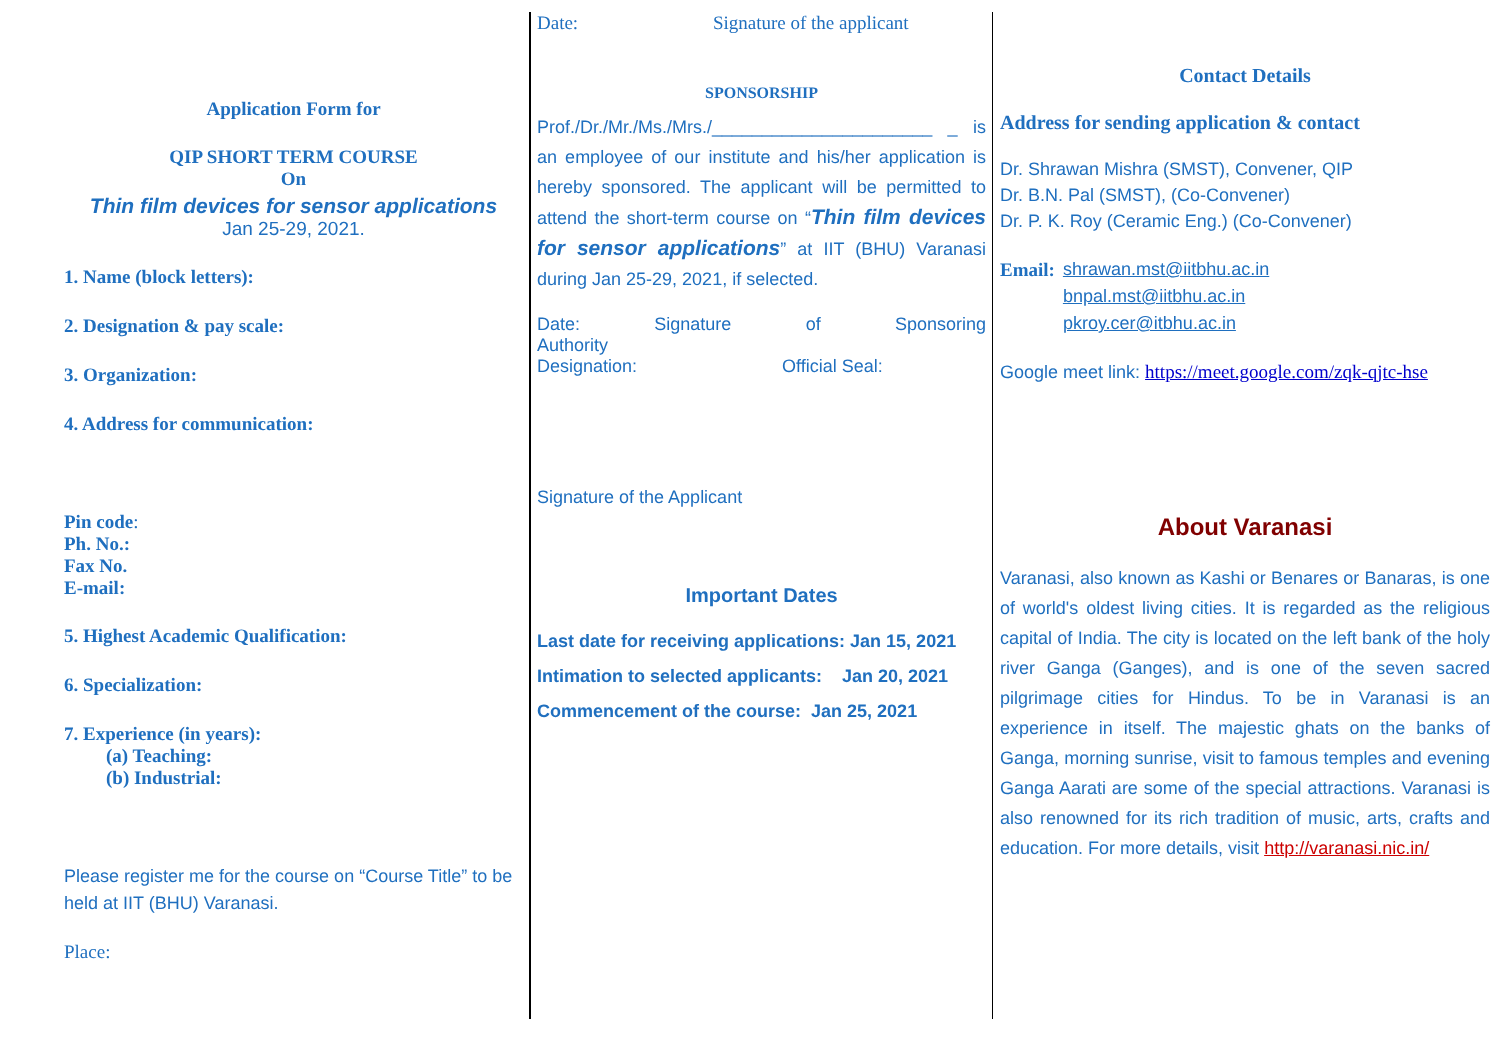Application Form for
QIP SHORT TERM COURSE
On
Thin film devices for sensor applications
Jan 25-29, 2021.
1. Name (block letters):
2. Designation & pay scale:
3. Organization:
4. Address for communication:
Pin code:
Ph. No.:
Fax No.
E-mail:
5. Highest Academic Qualification:
6. Specialization:
7. Experience (in years):
(a) Teaching:
(b) Industrial:
Please register me for the course on “Course Title” to be held at IIT (BHU) Varanasi.
Place:
Date: Signature of the applicant
SPONSORSHIP
Prof./Dr./Mr./Ms./Mrs./______________________ _ is an employee of our institute and his/her application is hereby sponsored. The applicant will be permitted to attend the short-term course on “Thin film devices for sensor applications” at IIT (BHU) Varanasi during Jan 25-29, 2021, if selected.
Date: Signature of Sponsoring
Authority
Designation: Official Seal:
Signature of the Applicant
Important Dates
Last date for receiving applications: Jan 15, 2021
Intimation to selected applicants: Jan 20, 2021
Commencement of the course: Jan 25, 2021
Contact Details
Address for sending application & contact
Dr. Shrawan Mishra (SMST), Convener, QIP
Dr. B.N. Pal (SMST), (Co-Convener)
Dr. P. K. Roy (Ceramic Eng.) (Co-Convener)
Email: shrawan.mst@iitbhu.ac.in
bnpal.mst@iitbhu.ac.in
pkroy.cer@itbhu.ac.in
Google meet link: https://meet.google.com/zqk-qjtc-hse
About Varanasi
Varanasi, also known as Kashi or Benares or Banaras, is one of world's oldest living cities. It is regarded as the religious capital of India. The city is located on the left bank of the holy river Ganga (Ganges), and is one of the seven sacred pilgrimage cities for Hindus. To be in Varanasi is an experience in itself. The majestic ghats on the banks of Ganga, morning sunrise, visit to famous temples and evening Ganga Aarati are some of the special attractions. Varanasi is also renowned for its rich tradition of music, arts, crafts and education. For more details, visit http://varanasi.nic.in/